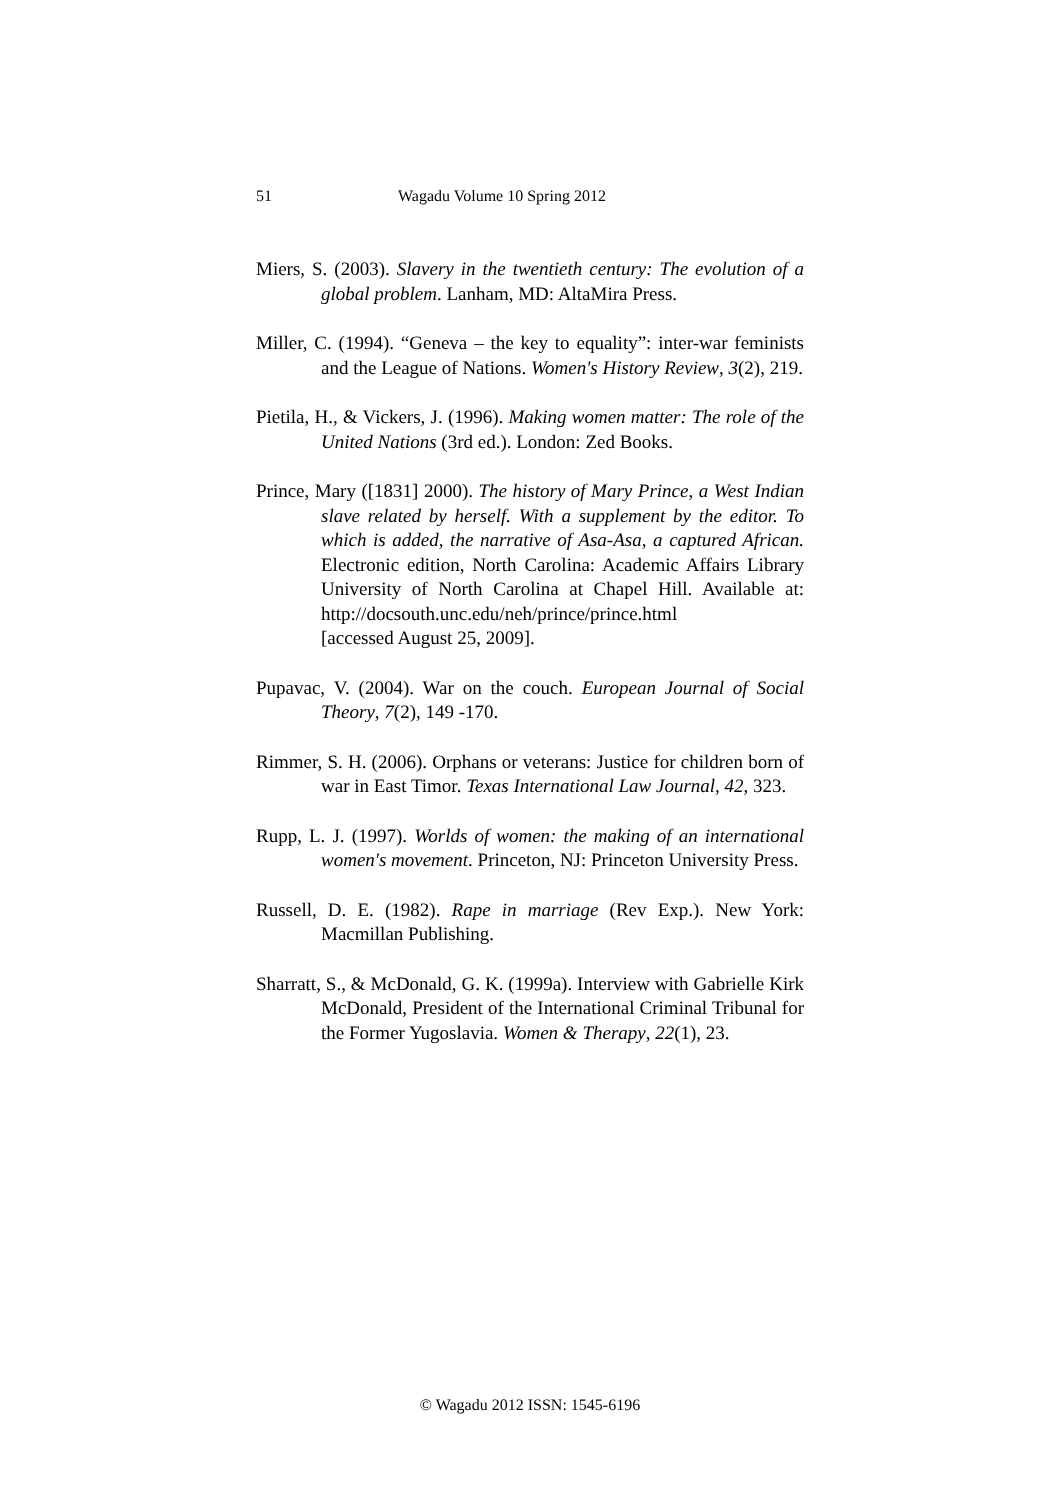51 Wagadu Volume 10 Spring 2012
Miers, S. (2003). Slavery in the twentieth century: The evolution of a global problem. Lanham, MD: AltaMira Press.
Miller, C. (1994). “Geneva – the key to equality”: inter-war feminists and the League of Nations. Women's History Review, 3(2), 219.
Pietila, H., & Vickers, J. (1996). Making women matter: The role of the United Nations (3rd ed.). London: Zed Books.
Prince, Mary ([1831] 2000). The history of Mary Prince, a West Indian slave related by herself. With a supplement by the editor. To which is added, the narrative of Asa-Asa, a captured African. Electronic edition, North Carolina: Academic Affairs Library University of North Carolina at Chapel Hill. Available at: http://docsouth.unc.edu/neh/prince/prince.html
[accessed August 25, 2009].
Pupavac, V. (2004). War on the couch. European Journal of Social Theory, 7(2), 149 -170.
Rimmer, S. H. (2006). Orphans or veterans: Justice for children born of war in East Timor. Texas International Law Journal, 42, 323.
Rupp, L. J. (1997). Worlds of women: the making of an international women's movement. Princeton, NJ: Princeton University Press.
Russell, D. E. (1982). Rape in marriage (Rev Exp.). New York: Macmillan Publishing.
Sharratt, S., & McDonald, G. K. (1999a). Interview with Gabrielle Kirk McDonald, President of the International Criminal Tribunal for the Former Yugoslavia. Women & Therapy, 22(1), 23.
© Wagadu 2012 ISSN: 1545-6196